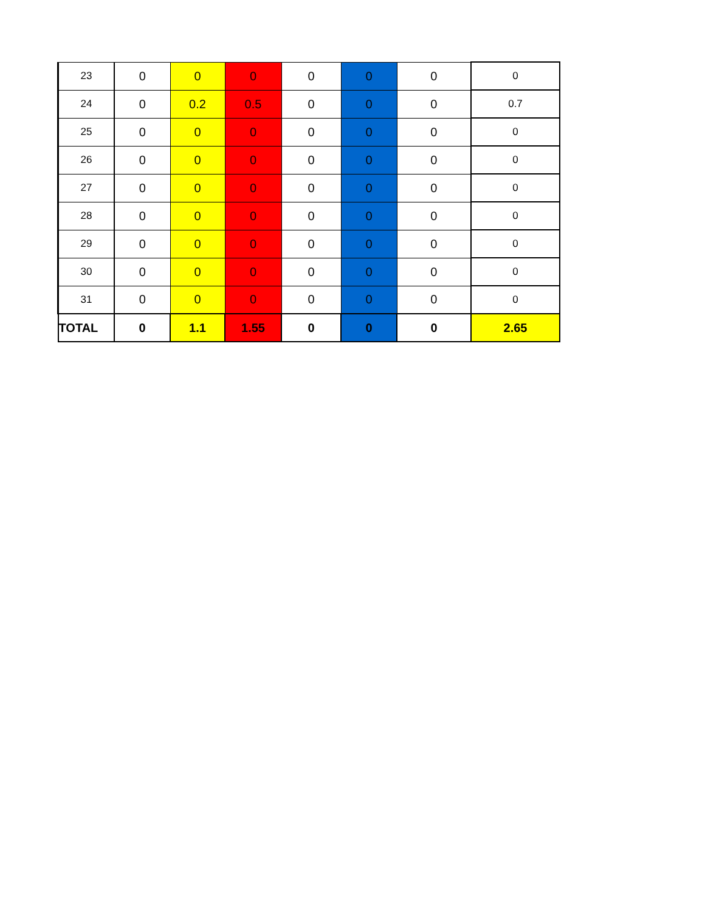| 23 | 0 | 0 | 0 | 0 | 0 | 0 | 0 |
| 24 | 0 | 0.2 | 0.5 | 0 | 0 | 0 | 0.7 |
| 25 | 0 | 0 | 0 | 0 | 0 | 0 | 0 |
| 26 | 0 | 0 | 0 | 0 | 0 | 0 | 0 |
| 27 | 0 | 0 | 0 | 0 | 0 | 0 | 0 |
| 28 | 0 | 0 | 0 | 0 | 0 | 0 | 0 |
| 29 | 0 | 0 | 0 | 0 | 0 | 0 | 0 |
| 30 | 0 | 0 | 0 | 0 | 0 | 0 | 0 |
| 31 | 0 | 0 | 0 | 0 | 0 | 0 | 0 |
| TOTAL | 0 | 1.1 | 1.55 | 0 | 0 | 0 | 2.65 |